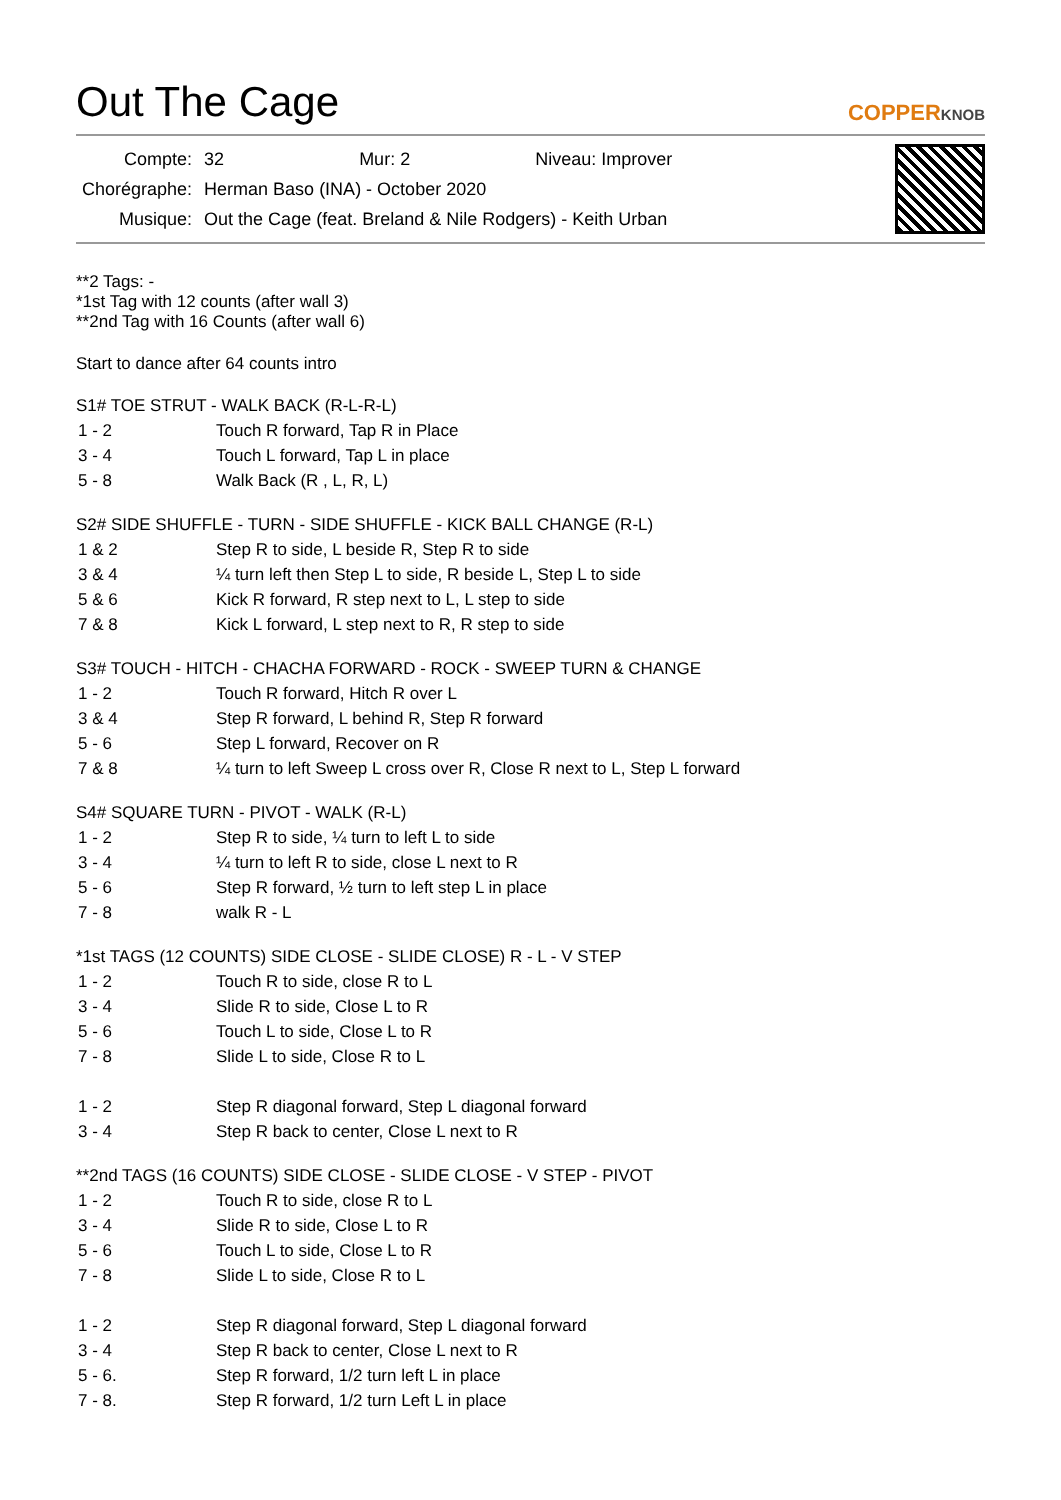Out The Cage
COPPERKNOB
| Compte: | 32 Mur: 2 Niveau: Improver |
| Chorégraphe: | Herman Baso (INA) - October 2020 |
| Musique: | Out the Cage (feat. Breland & Nile Rodgers) - Keith Urban |
**2 Tags: -
*1st Tag with 12 counts (after wall 3)
**2nd Tag with 16 Counts (after wall 6)
Start to dance after 64 counts intro
S1# TOE STRUT - WALK BACK (R-L-R-L)
| 1 - 2 | Touch R forward, Tap R in Place |
| 3 - 4 | Touch L forward, Tap L in place |
| 5 - 8 | Walk Back (R , L, R, L) |
S2# SIDE SHUFFLE - TURN - SIDE SHUFFLE - KICK BALL CHANGE (R-L)
| 1 & 2 | Step R to side, L beside R, Step R to side |
| 3 & 4 | ¼ turn left then Step L to side, R beside L, Step L to side |
| 5 & 6 | Kick R forward, R step next to L, L step to side |
| 7 & 8 | Kick L forward, L step next to R, R step to side |
S3# TOUCH - HITCH - CHACHA FORWARD - ROCK - SWEEP TURN & CHANGE
| 1 - 2 | Touch R forward, Hitch R over L |
| 3 & 4 | Step R forward, L behind R, Step R forward |
| 5 - 6 | Step L forward, Recover on R |
| 7 & 8 | ¼ turn to left Sweep L cross over R, Close R next to L, Step L forward |
S4# SQUARE TURN - PIVOT - WALK (R-L)
| 1 - 2 | Step R to side, ¼ turn to left L to side |
| 3 - 4 | ¼ turn to left R to side, close L next to R |
| 5 - 6 | Step R forward, ½ turn to left step L in place |
| 7 - 8 | walk R - L |
*1st TAGS (12 COUNTS) SIDE CLOSE - SLIDE CLOSE) R - L - V STEP
| 1 - 2 | Touch R to side, close R to L |
| 3 - 4 | Slide R to side, Close L to R |
| 5 - 6 | Touch L to side, Close L to R |
| 7 - 8 | Slide L to side, Close R to L |
| 1 - 2 | Step R diagonal forward, Step L diagonal forward |
| 3 - 4 | Step R back to center, Close L next to R |
**2nd TAGS (16 COUNTS) SIDE CLOSE - SLIDE CLOSE - V STEP - PIVOT
| 1 - 2 | Touch R to side, close R to L |
| 3 - 4 | Slide R to side, Close L to R |
| 5 - 6 | Touch L to side, Close L to R |
| 7 - 8 | Slide L to side, Close R to L |
| 1 - 2 | Step R diagonal forward, Step L diagonal forward |
| 3 - 4 | Step R back to center, Close L next to R |
| 5 - 6. | Step R forward, 1/2 turn left L in place |
| 7 - 8. | Step R forward, 1/2 turn Left L in place |